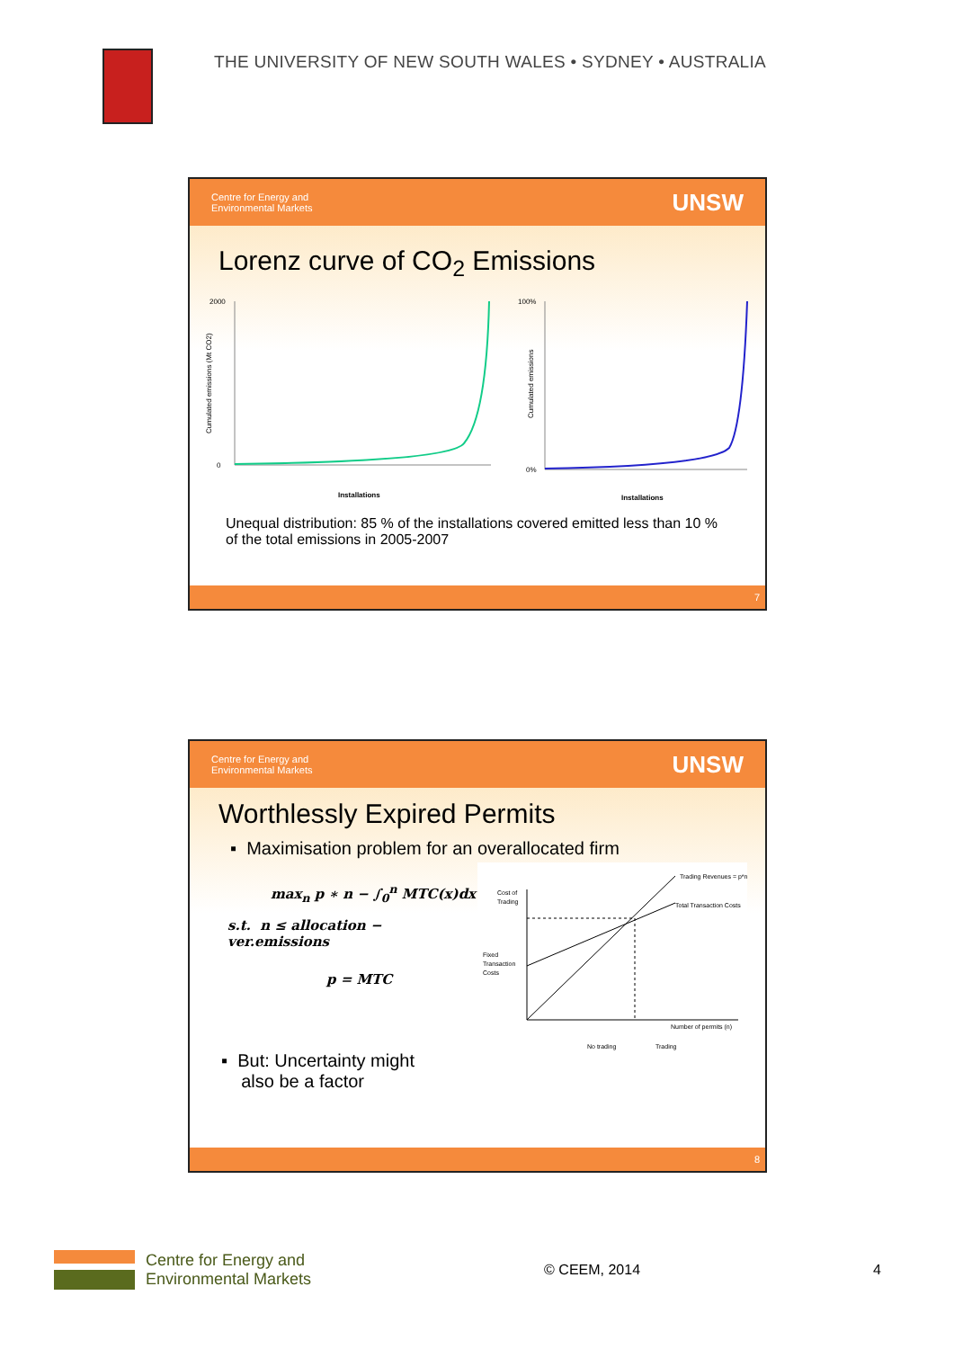THE UNIVERSITY OF NEW SOUTH WALES • SYDNEY • AUSTRALIA
Centre for Energy and
Environmental Markets UNSW
Lorenz curve of CO<sub>2</sub> Emissions
Cumulated emissions (Mt CO2)
Installations
2000
0
Installations
100%
0%
Cumulated emissions
Unequal distribution: 85 % of the installations covered emitted less than 10 % of the total emissions in 2005-2007
7
Centre for Energy and
Environmental Markets UNSW
Worthlessly Expired Permits
▪ Maximisation problem for an overallocated firm
max<sub>n</sub> p ∗ n − ∫<sub>0</sub><sup>n</sup> MTC(x)dx
s.t. n ≤ allocation − ver.emissions
p = MTC
▪ But: Uncertainty might
also be a factor
Trading Revenues = p*n
Total Transaction Costs
Cost of
Trading
Fixed
Transaction
Costs
Number of permits (n)
No trading
Trading
8
Centre for Energy and
Environmental Markets
© CEEM, 2014 4